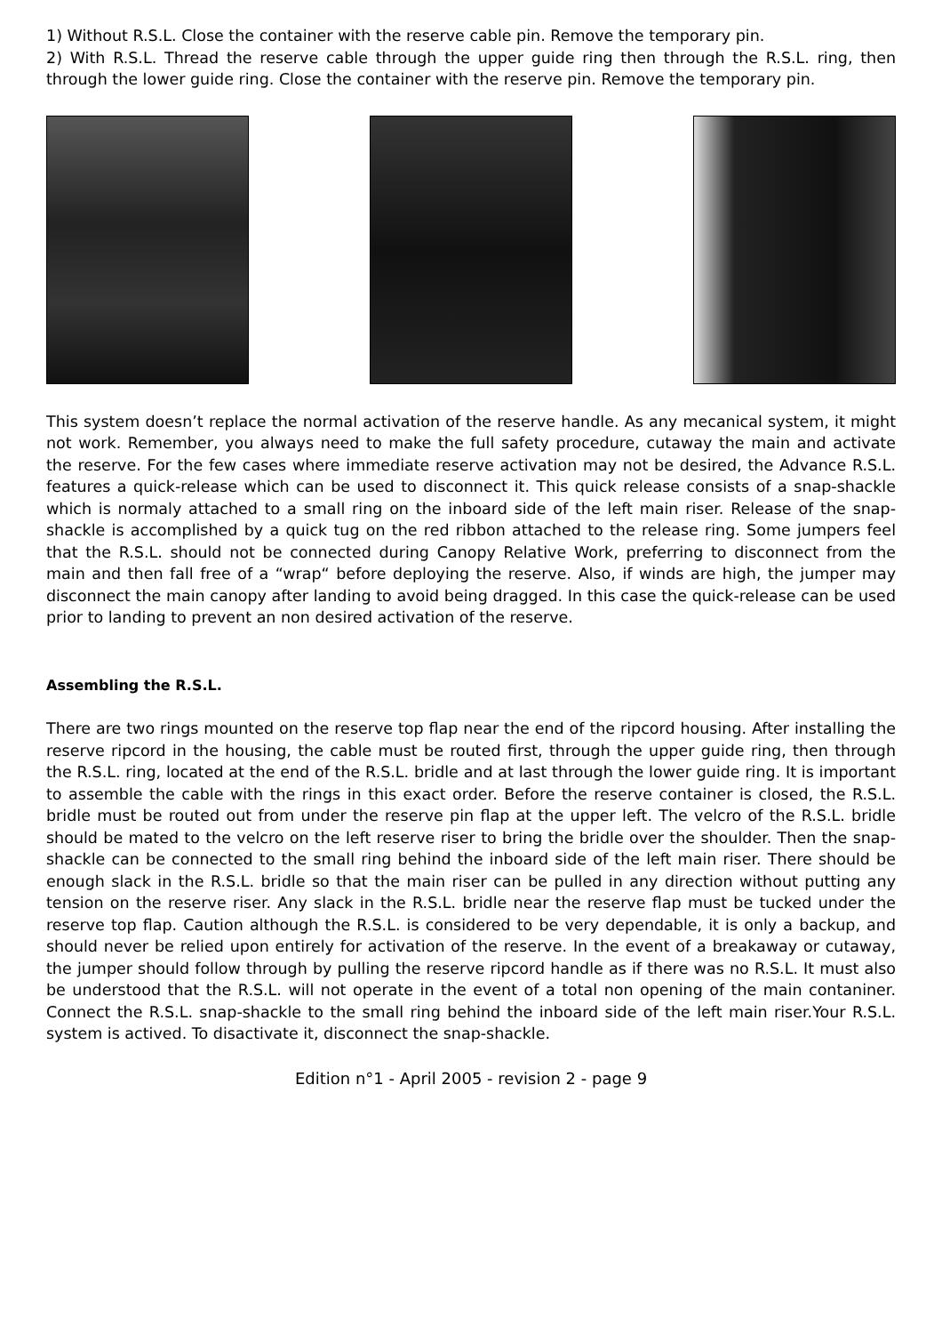1) Without R.S.L. Close the container with the reserve cable pin. Remove the temporary pin.
2) With R.S.L. Thread the reserve cable through the upper guide ring then through the R.S.L. ring, then through the lower guide ring. Close the container with the reserve pin. Remove the temporary pin.
This system doesn’t replace the normal activation of the reserve handle. As any mecanical system, it might not work. Remember, you always need to make the full safety procedure, cutaway the main and activate the reserve. For the few cases where immediate reserve activation may not be desired, the Advance R.S.L. features a quick-release which can be used to disconnect it. This quick release consists of a snap-shackle which is normaly attached to a small ring on the inboard side of the left main riser. Release of the snap-shackle is accomplished by a quick tug on the red ribbon attached to the release ring. Some jumpers feel that the R.S.L. should not be connected during Canopy Relative Work, preferring to disconnect from the main and then fall free of a “wrap“ before deploying the reserve. Also, if winds are high, the jumper may disconnect the main canopy after landing to avoid being dragged. In this case the quick-release can be used prior to landing to prevent an non desired activation of the reserve.
Assembling the R.S.L.
There are two rings mounted on the reserve top flap near the end of the ripcord housing. After installing the reserve ripcord in the housing, the cable must be routed first, through the upper guide ring, then through the R.S.L. ring, located at the end of the R.S.L. bridle and at last through the lower guide ring. It is important to assemble the cable with the rings in this exact order. Before the reserve container is closed, the R.S.L. bridle must be routed out from under the reserve pin flap at the upper left. The velcro of the R.S.L. bridle should be mated to the velcro on the left reserve riser to bring the bridle over the shoulder. Then the snap-shackle can be connected to the small ring behind the inboard side of the left main riser. There should be enough slack in the R.S.L. bridle so that the main riser can be pulled in any direction without putting any tension on the reserve riser. Any slack in the R.S.L. bridle near the reserve flap must be tucked under the reserve top flap. Caution although the R.S.L. is considered to be very dependable, it is only a backup, and should never be relied upon entirely for activation of the reserve. In the event of a breakaway or cutaway, the jumper should follow through by pulling the reserve ripcord handle as if there was no R.S.L. It must also be understood that the R.S.L. will not operate in the event of a total non opening of the main contaniner. Connect the R.S.L. snap-shackle to the small ring behind the inboard side of the left main riser.Your R.S.L. system is actived. To disactivate it, disconnect the snap-shackle.
Edition n°1 - April 2005 - revision 2 - page 9